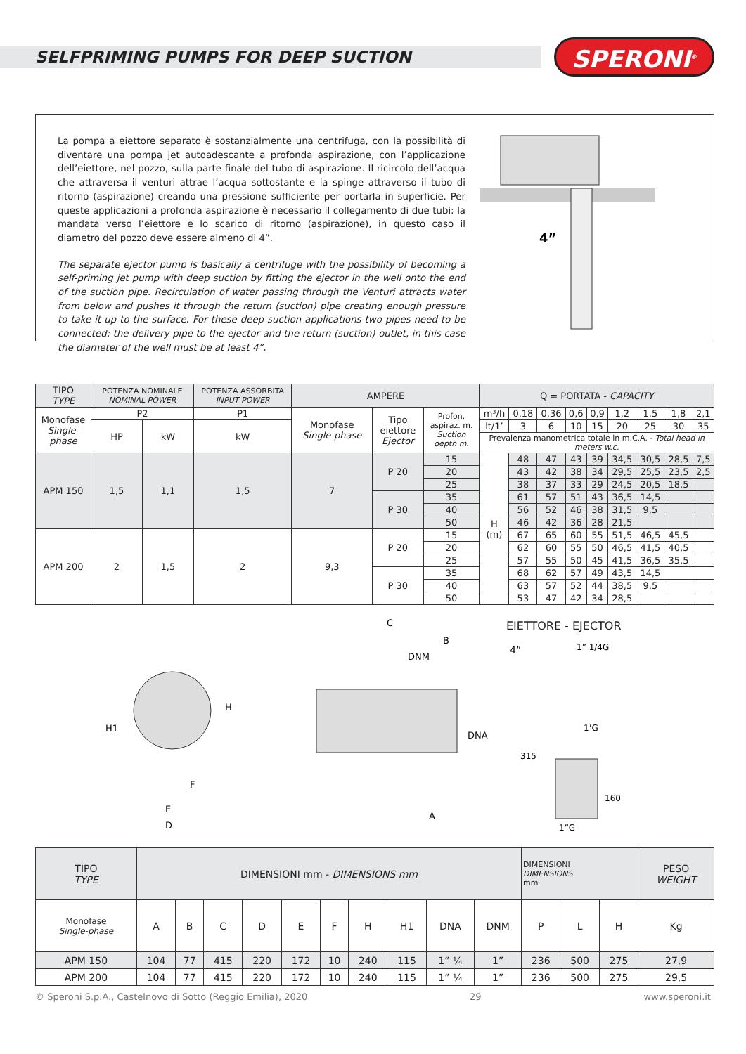SELFPRIMING PUMPS FOR DEEP SUCTION
SPERONI<sup>®</sup>
La pompa a eiettore separato è sostanzialmente una centrifuga, con la possibilità di diventare una pompa jet autoadescante a profonda aspirazione, con l’applicazione dell’eiettore, nel pozzo, sulla parte finale del tubo di aspirazione. Il ricircolo dell’acqua che attraversa il venturi attrae l’acqua sottostante e la spinge attraverso il tubo di ritorno (aspirazione) creando una pressione sufficiente per portarla in superficie. Per queste applicazioni a profonda aspirazione è necessario il collegamento di due tubi: la mandata verso l’eiettore e lo scarico di ritorno (aspirazione), in questo caso il diametro del pozzo deve essere almeno di 4”.
The separate ejector pump is basically a centrifuge with the possibility of becoming a self-priming jet pump with deep suction by fitting the ejector in the well onto the end of the suction pipe. Recirculation of water passing through the Venturi attracts water from below and pushes it through the return (suction) pipe creating enough pressure to take it up to the surface. For these deep suction applications two pipes need to be connected: the delivery pipe to the ejector and the return (suction) outlet, in this case the diameter of the well must be at least 4”.
4”
| TIPO TYPE | POTENZA NOMINALE NOMINAL POWER | | POTENZA ASSORBITA INPUT POWER | AMPERE | | | Q = PORTATA - CAPACITY | | | | | | | | |
| --- | --- | --- | --- | --- | --- | --- | --- | --- | --- | --- | --- | --- | --- | --- | --- |
| Monofase Single-phase | P2 | | P1 | Monofase Single-phase | Tipo eiettore Ejector | Profon. aspiraz. m. Suction depth m. | m³/h | 0,18 | 0,36 | 0,6 | 0,9 | 1,2 | 1,5 | 1,8 | 2,1 |
| | HP | kW | kW | | | | lt/1’ | 3 | 6 | 10 | 15 | 20 | 25 | 30 | 35 |
| | | | | | | | Prevalenza manometrica totale in m.C.A. - Total head in meters w.c. | | | | | | | | |
| APM 150 | 1,5 | 1,1 | 1,5 | 7 | P 20 | 15 | H (m) | 48 | 47 | 43 | 39 | 34,5 | 30,5 | 28,5 | 7,5 |
| | | | | | | 20 | | 43 | 42 | 38 | 34 | 29,5 | 25,5 | 23,5 | 2,5 |
| | | | | | | 25 | | 38 | 37 | 33 | 29 | 24,5 | 20,5 | 18,5 | |
| | | | | | P 30 | 35 | | 61 | 57 | 51 | 43 | 36,5 | 14,5 | | |
| | | | | | | 40 | | 56 | 52 | 46 | 38 | 31,5 | 9,5 | | |
| | | | | | | 50 | | 46 | 42 | 36 | 28 | 21,5 | | | |
| APM 200 | 2 | 1,5 | 2 | 9,3 | P 20 | 15 | | 67 | 65 | 60 | 55 | 51,5 | 46,5 | 45,5 | |
| | | | | | | 20 | | 62 | 60 | 55 | 50 | 46,5 | 41,5 | 40,5 | |
| | | | | | | 25 | | 57 | 55 | 50 | 45 | 41,5 | 36,5 | 35,5 | |
| | | | | | P 30 | 35 | | 68 | 62 | 57 | 49 | 43,5 | 14,5 | | |
| | | | | | | 40 | | 63 | 57 | 52 | 44 | 38,5 | 9,5 | | |
| | | | | | | 50 | | 53 | 47 | 42 | 34 | 28,5 | | | |
E
D
F
H
H1
C
B
DNM
A
DNA
EIETTORE - EJECTOR
4”
1” 1/4G
1’G
315
160
1”G
| TIPO TYPE | DIMENSIONI mm - DIMENSIONS mm | | | | | | | | | | DIMENSIONI DIMENSIONS mm | | | PESO WEIGHT |
| --- | --- | --- | --- | --- | --- | --- | --- | --- | --- | --- | --- | --- | --- | --- |
| Monofase Single-phase | A | B | C | D | E | F | H | H1 | DNA | DNM | P | L | H | Kg |
| APM 150 | 104 | 77 | 415 | 220 | 172 | 10 | 240 | 115 | 1” ¼ | 1” | 236 | 500 | 275 | 27,9 |
| APM 200 | 104 | 77 | 415 | 220 | 172 | 10 | 240 | 115 | 1” ¼ | 1” | 236 | 500 | 275 | 29,5 |
© Speroni S.p.A., Castelnovo di Sotto (Reggio Emilia), 2020 29 www.speroni.it